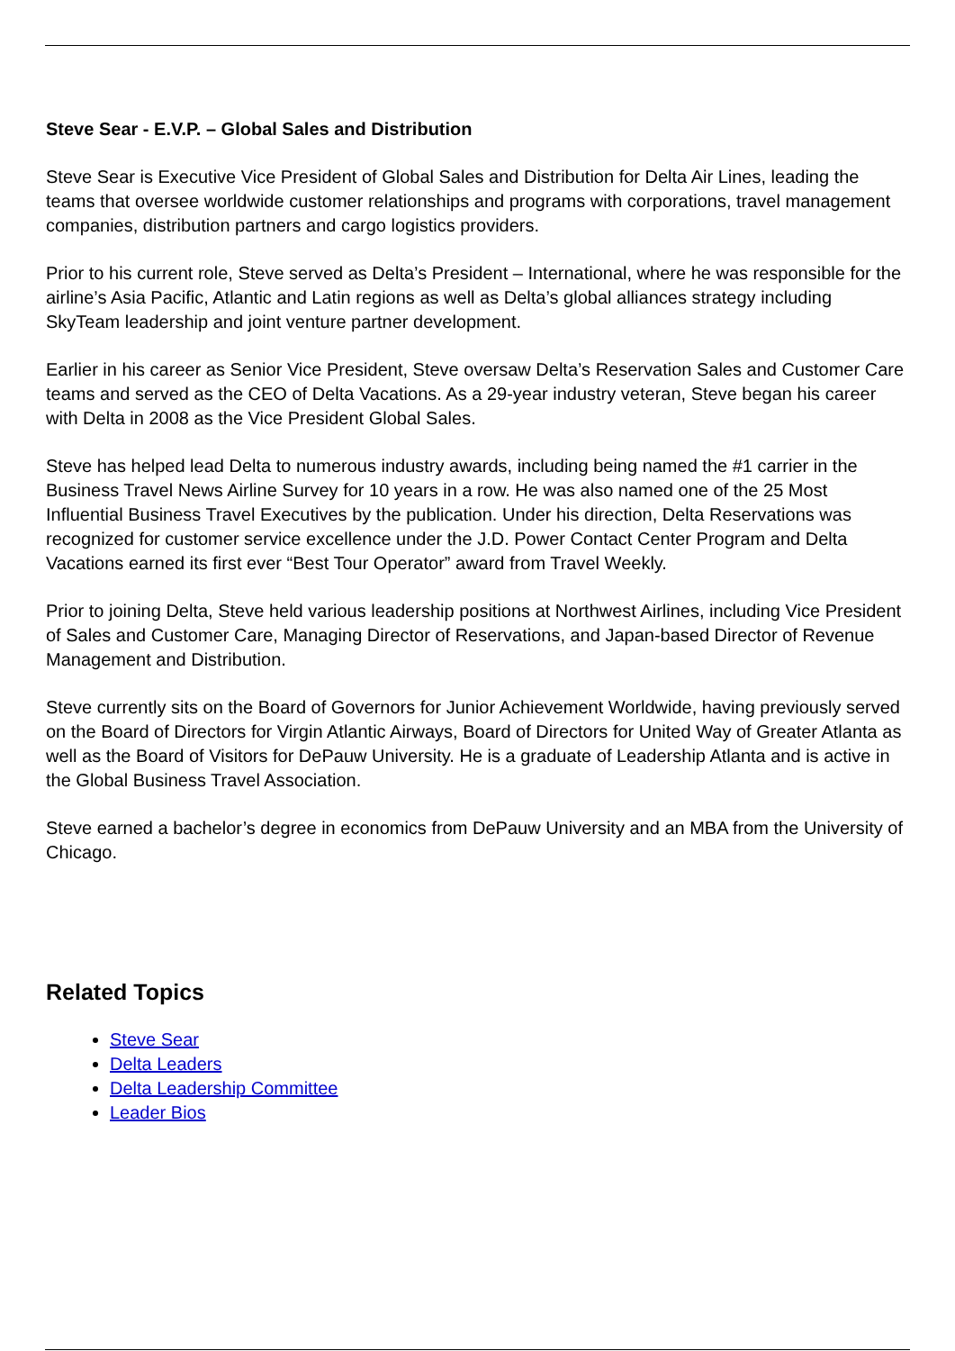Steve Sear - E.V.P. – Global Sales and Distribution
Steve Sear is Executive Vice President of Global Sales and Distribution for Delta Air Lines, leading the teams that oversee worldwide customer relationships and programs with corporations, travel management companies, distribution partners and cargo logistics providers.
Prior to his current role, Steve served as Delta’s President – International, where he was responsible for the airline’s Asia Pacific, Atlantic and Latin regions as well as Delta’s global alliances strategy including SkyTeam leadership and joint venture partner development.
Earlier in his career as Senior Vice President, Steve oversaw Delta’s Reservation Sales and Customer Care teams and served as the CEO of Delta Vacations. As a 29-year industry veteran, Steve began his career with Delta in 2008 as the Vice President Global Sales.
Steve has helped lead Delta to numerous industry awards, including being named the #1 carrier in the Business Travel News Airline Survey for 10 years in a row. He was also named one of the 25 Most Influential Business Travel Executives by the publication. Under his direction, Delta Reservations was recognized for customer service excellence under the J.D. Power Contact Center Program and Delta Vacations earned its first ever “Best Tour Operator” award from Travel Weekly.
Prior to joining Delta, Steve held various leadership positions at Northwest Airlines, including Vice President of Sales and Customer Care, Managing Director of Reservations, and Japan-based Director of Revenue Management and Distribution.
Steve currently sits on the Board of Governors for Junior Achievement Worldwide, having previously served on the Board of Directors for Virgin Atlantic Airways, Board of Directors for United Way of Greater Atlanta as well as the Board of Visitors for DePauw University. He is a graduate of Leadership Atlanta and is active in the Global Business Travel Association.
Steve earned a bachelor’s degree in economics from DePauw University and an MBA from the University of Chicago.
Related Topics
Steve Sear
Delta Leaders
Delta Leadership Committee
Leader Bios